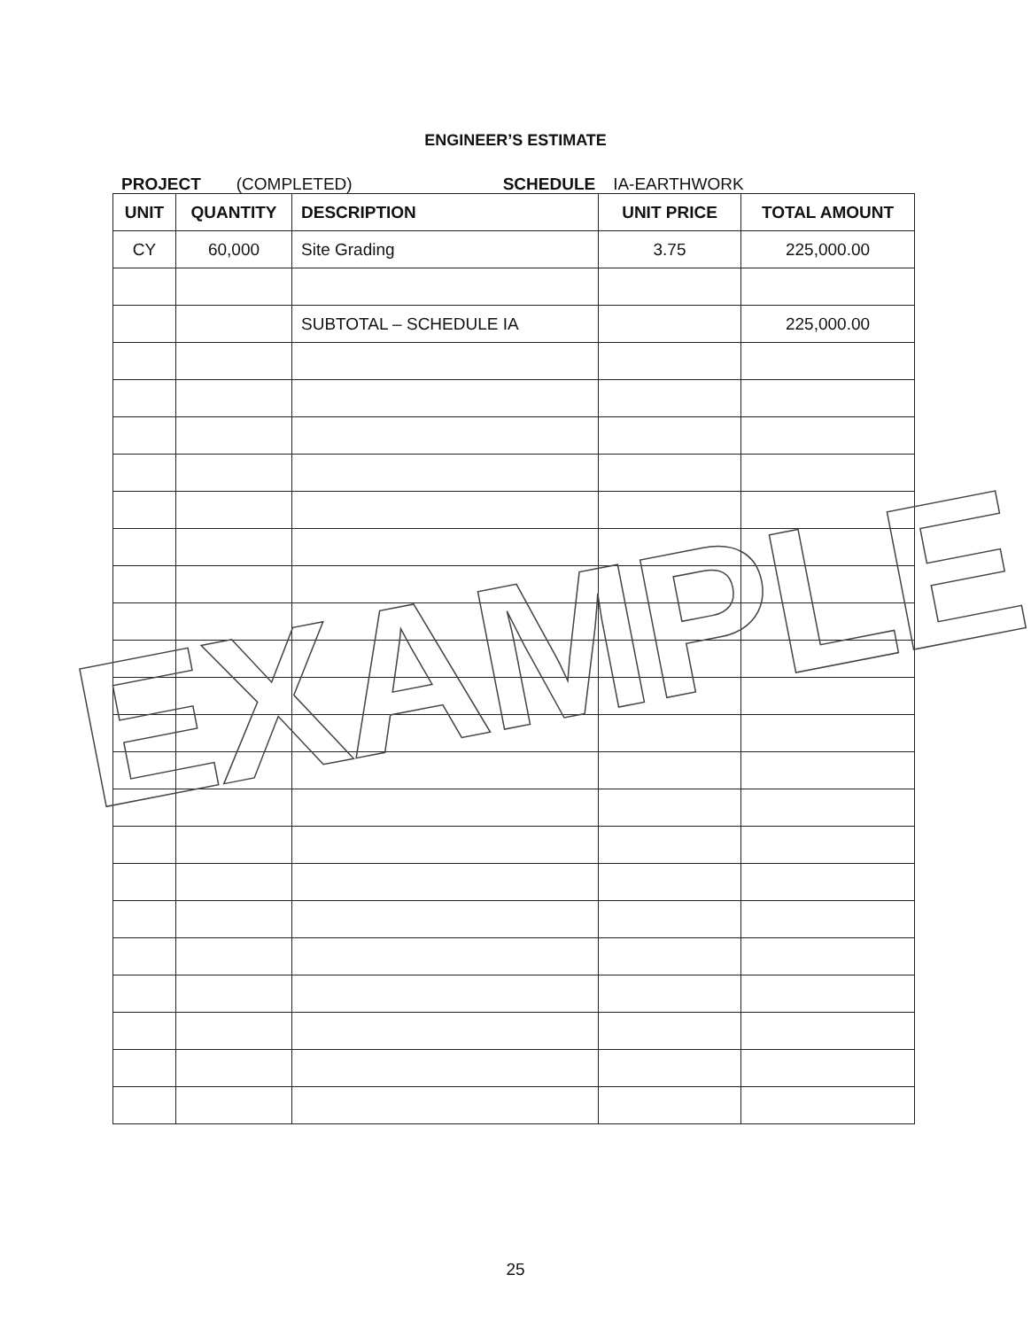ENGINEER’S ESTIMATE
PROJECT (COMPLETED) SCHEDULE IA-EARTHWORK
| UNIT | QUANTITY | DESCRIPTION | UNIT PRICE | TOTAL AMOUNT |
| --- | --- | --- | --- | --- |
| CY | 60,000 | Site Grading | 3.75 | 225,000.00 |
| | | SUBTOTAL – SCHEDULE IA | | 225,000.00 |
EXAMPLE
25